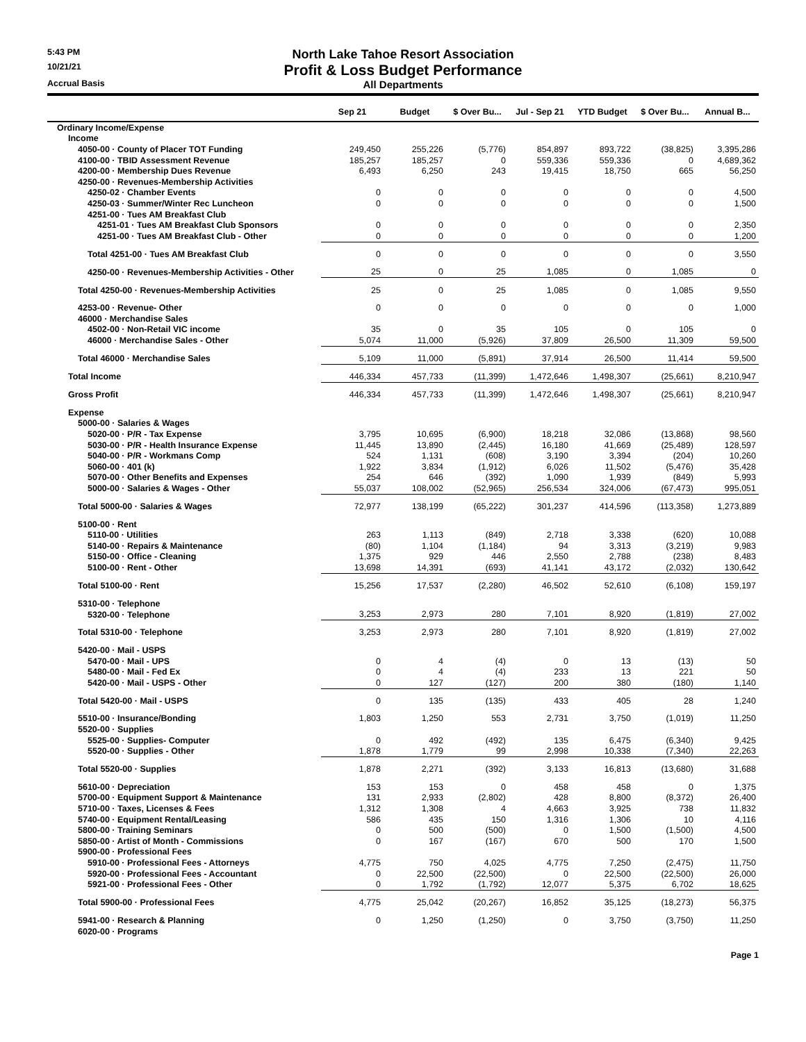5:43 PM
North Lake Tahoe Resort Association
10/21/21
Profit & Loss Budget Performance
Accrual Basis
All Departments
| | Sep 21 | Budget | $ Over Bu... | Jul - Sep 21 | YTD Budget | $ Over Bu... | Annual B... |
| --- | --- | --- | --- | --- | --- | --- | --- |
| Ordinary Income/Expense | | | | | | | |
| Income | | | | | | | |
| 4050-00 · County of Placer TOT Funding | 249,450 | 255,226 | (5,776) | 854,897 | 893,722 | (38,825) | 3,395,286 |
| 4100-00 · TBID Assessment Revenue | 185,257 | 185,257 | 0 | 559,336 | 559,336 | 0 | 4,689,362 |
| 4200-00 · Membership Dues Revenue | 6,493 | 6,250 | 243 | 19,415 | 18,750 | 665 | 56,250 |
| 4250-00 · Revenues-Membership Activities | | | | | | | |
| 4250-02 · Chamber Events | 0 | 0 | 0 | 0 | 0 | 0 | 4,500 |
| 4250-03 · Summer/Winter Rec Luncheon | 0 | 0 | 0 | 0 | 0 | 0 | 1,500 |
| 4251-00 · Tues AM Breakfast Club | | | | | | | |
| 4251-01 · Tues AM Breakfast Club Sponsors | 0 | 0 | 0 | 0 | 0 | 0 | 2,350 |
| 4251-00 · Tues AM Breakfast Club - Other | 0 | 0 | 0 | 0 | 0 | 0 | 1,200 |
| Total 4251-00 · Tues AM Breakfast Club | 0 | 0 | 0 | 0 | 0 | 0 | 3,550 |
| 4250-00 · Revenues-Membership Activities - Other | 25 | 0 | 25 | 1,085 | 0 | 1,085 | 0 |
| Total 4250-00 · Revenues-Membership Activities | 25 | 0 | 25 | 1,085 | 0 | 1,085 | 9,550 |
| 4253-00 · Revenue- Other | 0 | 0 | 0 | 0 | 0 | 0 | 1,000 |
| 46000 · Merchandise Sales | | | | | | | |
| 4502-00 · Non-Retail VIC income | 35 | 0 | 35 | 105 | 0 | 105 | 0 |
| 46000 · Merchandise Sales - Other | 5,074 | 11,000 | (5,926) | 37,809 | 26,500 | 11,309 | 59,500 |
| Total 46000 · Merchandise Sales | 5,109 | 11,000 | (5,891) | 37,914 | 26,500 | 11,414 | 59,500 |
| Total Income | 446,334 | 457,733 | (11,399) | 1,472,646 | 1,498,307 | (25,661) | 8,210,947 |
| Gross Profit | 446,334 | 457,733 | (11,399) | 1,472,646 | 1,498,307 | (25,661) | 8,210,947 |
| Expense | | | | | | | |
| 5000-00 · Salaries & Wages | | | | | | | |
| 5020-00 · P/R - Tax Expense | 3,795 | 10,695 | (6,900) | 18,218 | 32,086 | (13,868) | 98,560 |
| 5030-00 · P/R - Health Insurance Expense | 11,445 | 13,890 | (2,445) | 16,180 | 41,669 | (25,489) | 128,597 |
| 5040-00 · P/R - Workmans Comp | 524 | 1,131 | (608) | 3,190 | 3,394 | (204) | 10,260 |
| 5060-00 · 401 (k) | 1,922 | 3,834 | (1,912) | 6,026 | 11,502 | (5,476) | 35,428 |
| 5070-00 · Other Benefits and Expenses | 254 | 646 | (392) | 1,090 | 1,939 | (849) | 5,993 |
| 5000-00 · Salaries & Wages - Other | 55,037 | 108,002 | (52,965) | 256,534 | 324,006 | (67,473) | 995,051 |
| Total 5000-00 · Salaries & Wages | 72,977 | 138,199 | (65,222) | 301,237 | 414,596 | (113,358) | 1,273,889 |
| 5100-00 · Rent | | | | | | | |
| 5110-00 · Utilities | 263 | 1,113 | (849) | 2,718 | 3,338 | (620) | 10,088 |
| 5140-00 · Repairs & Maintenance | (80) | 1,104 | (1,184) | 94 | 3,313 | (3,219) | 9,983 |
| 5150-00 · Office - Cleaning | 1,375 | 929 | 446 | 2,550 | 2,788 | (238) | 8,483 |
| 5100-00 · Rent - Other | 13,698 | 14,391 | (693) | 41,141 | 43,172 | (2,032) | 130,642 |
| Total 5100-00 · Rent | 15,256 | 17,537 | (2,280) | 46,502 | 52,610 | (6,108) | 159,197 |
| 5310-00 · Telephone | | | | | | | |
| 5320-00 · Telephone | 3,253 | 2,973 | 280 | 7,101 | 8,920 | (1,819) | 27,002 |
| Total 5310-00 · Telephone | 3,253 | 2,973 | 280 | 7,101 | 8,920 | (1,819) | 27,002 |
| 5420-00 · Mail - USPS | | | | | | | |
| 5470-00 · Mail - UPS | 0 | 4 | (4) | 0 | 13 | (13) | 50 |
| 5480-00 · Mail - Fed Ex | 0 | 4 | (4) | 233 | 13 | 221 | 50 |
| 5420-00 · Mail - USPS - Other | 0 | 127 | (127) | 200 | 380 | (180) | 1,140 |
| Total 5420-00 · Mail - USPS | 0 | 135 | (135) | 433 | 405 | 28 | 1,240 |
| 5510-00 · Insurance/Bonding | 1,803 | 1,250 | 553 | 2,731 | 3,750 | (1,019) | 11,250 |
| 5520-00 · Supplies | | | | | | | |
| 5525-00 · Supplies- Computer | 0 | 492 | (492) | 135 | 6,475 | (6,340) | 9,425 |
| 5520-00 · Supplies - Other | 1,878 | 1,779 | 99 | 2,998 | 10,338 | (7,340) | 22,263 |
| Total 5520-00 · Supplies | 1,878 | 2,271 | (392) | 3,133 | 16,813 | (13,680) | 31,688 |
| 5610-00 · Depreciation | 153 | 153 | 0 | 458 | 458 | 0 | 1,375 |
| 5700-00 · Equipment Support & Maintenance | 131 | 2,933 | (2,802) | 428 | 8,800 | (8,372) | 26,400 |
| 5710-00 · Taxes, Licenses & Fees | 1,312 | 1,308 | 4 | 4,663 | 3,925 | 738 | 11,832 |
| 5740-00 · Equipment Rental/Leasing | 586 | 435 | 150 | 1,316 | 1,306 | 10 | 4,116 |
| 5800-00 · Training Seminars | 0 | 500 | (500) | 0 | 1,500 | (1,500) | 4,500 |
| 5850-00 · Artist of Month - Commissions | 0 | 167 | (167) | 670 | 500 | 170 | 1,500 |
| 5900-00 · Professional Fees | | | | | | | |
| 5910-00 · Professional Fees - Attorneys | 4,775 | 750 | 4,025 | 4,775 | 7,250 | (2,475) | 11,750 |
| 5920-00 · Professional Fees - Accountant | 0 | 22,500 | (22,500) | 0 | 22,500 | (22,500) | 26,000 |
| 5921-00 · Professional Fees - Other | 0 | 1,792 | (1,792) | 12,077 | 5,375 | 6,702 | 18,625 |
| Total 5900-00 · Professional Fees | 4,775 | 25,042 | (20,267) | 16,852 | 35,125 | (18,273) | 56,375 |
| 5941-00 · Research & Planning | 0 | 1,250 | (1,250) | 0 | 3,750 | (3,750) | 11,250 |
| 6020-00 · Programs | | | | | | | |
Page 1